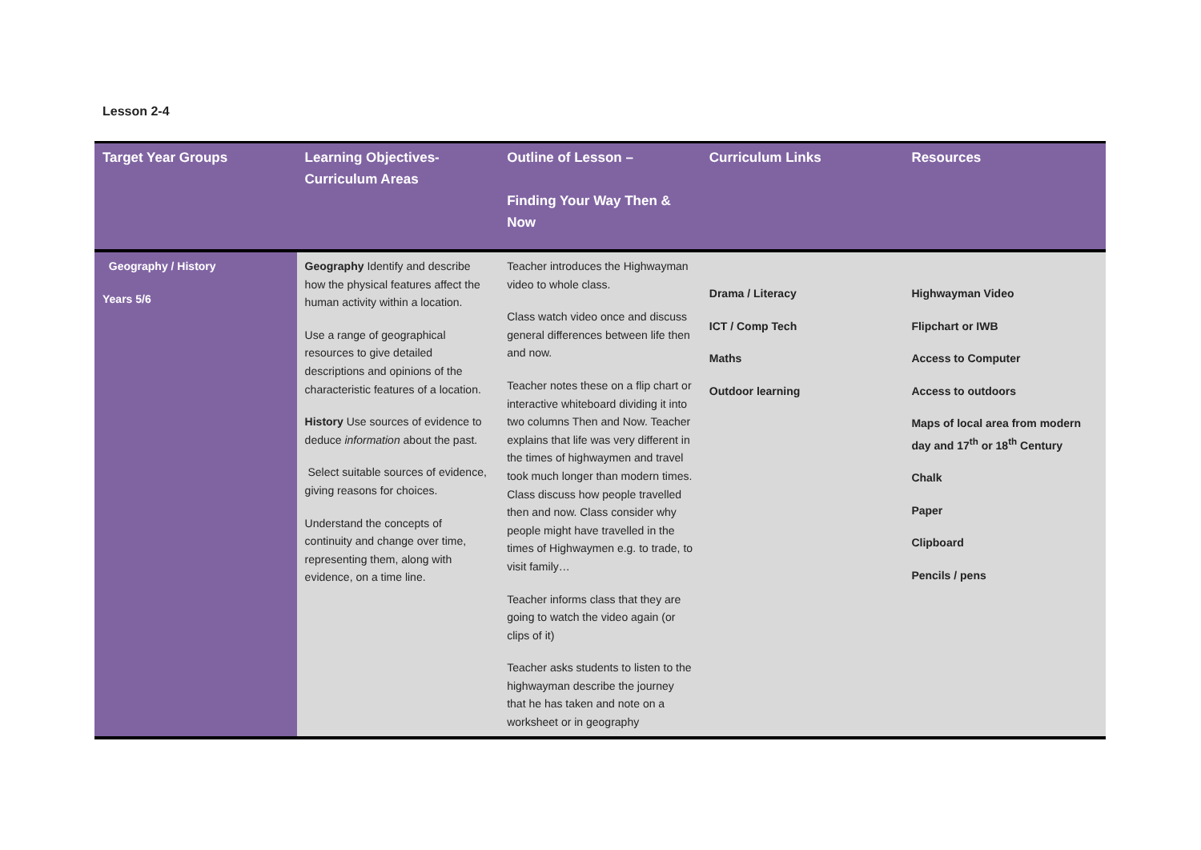Lesson 2-4
| Target Year Groups | Learning Objectives- Curriculum Areas | Outline of Lesson – Finding Your Way Then & Now | Curriculum Links | Resources |
| --- | --- | --- | --- | --- |
| Geography / History Years 5/6 | Geography Identify and describe how the physical features affect the human activity within a location. Use a range of geographical resources to give detailed descriptions and opinions of the characteristic features of a location. History Use sources of evidence to deduce information about the past. Select suitable sources of evidence, giving reasons for choices. Understand the concepts of continuity and change over time, representing them, along with evidence, on a time line. | Teacher introduces the Highwayman video to whole class. Class watch video once and discuss general differences between life then and now. Teacher notes these on a flip chart or interactive whiteboard dividing it into two columns Then and Now. Teacher explains that life was very different in the times of highwaymen and travel took much longer than modern times. Class discuss how people travelled then and now. Class consider why people might have travelled in the times of Highwaymen e.g. to trade, to visit family… Teacher informs class that they are going to watch the video again (or clips of it) Teacher asks students to listen to the highwayman describe the journey that he has taken and note on a worksheet or in geography | Drama / Literacy ICT / Comp Tech Maths Outdoor learning | Highwayman Video Flipchart or IWB Access to Computer Access to outdoors Maps of local area from modern day and 17<sup>th</sup> or 18<sup>th</sup> Century Chalk Paper Clipboard Pencils / pens |